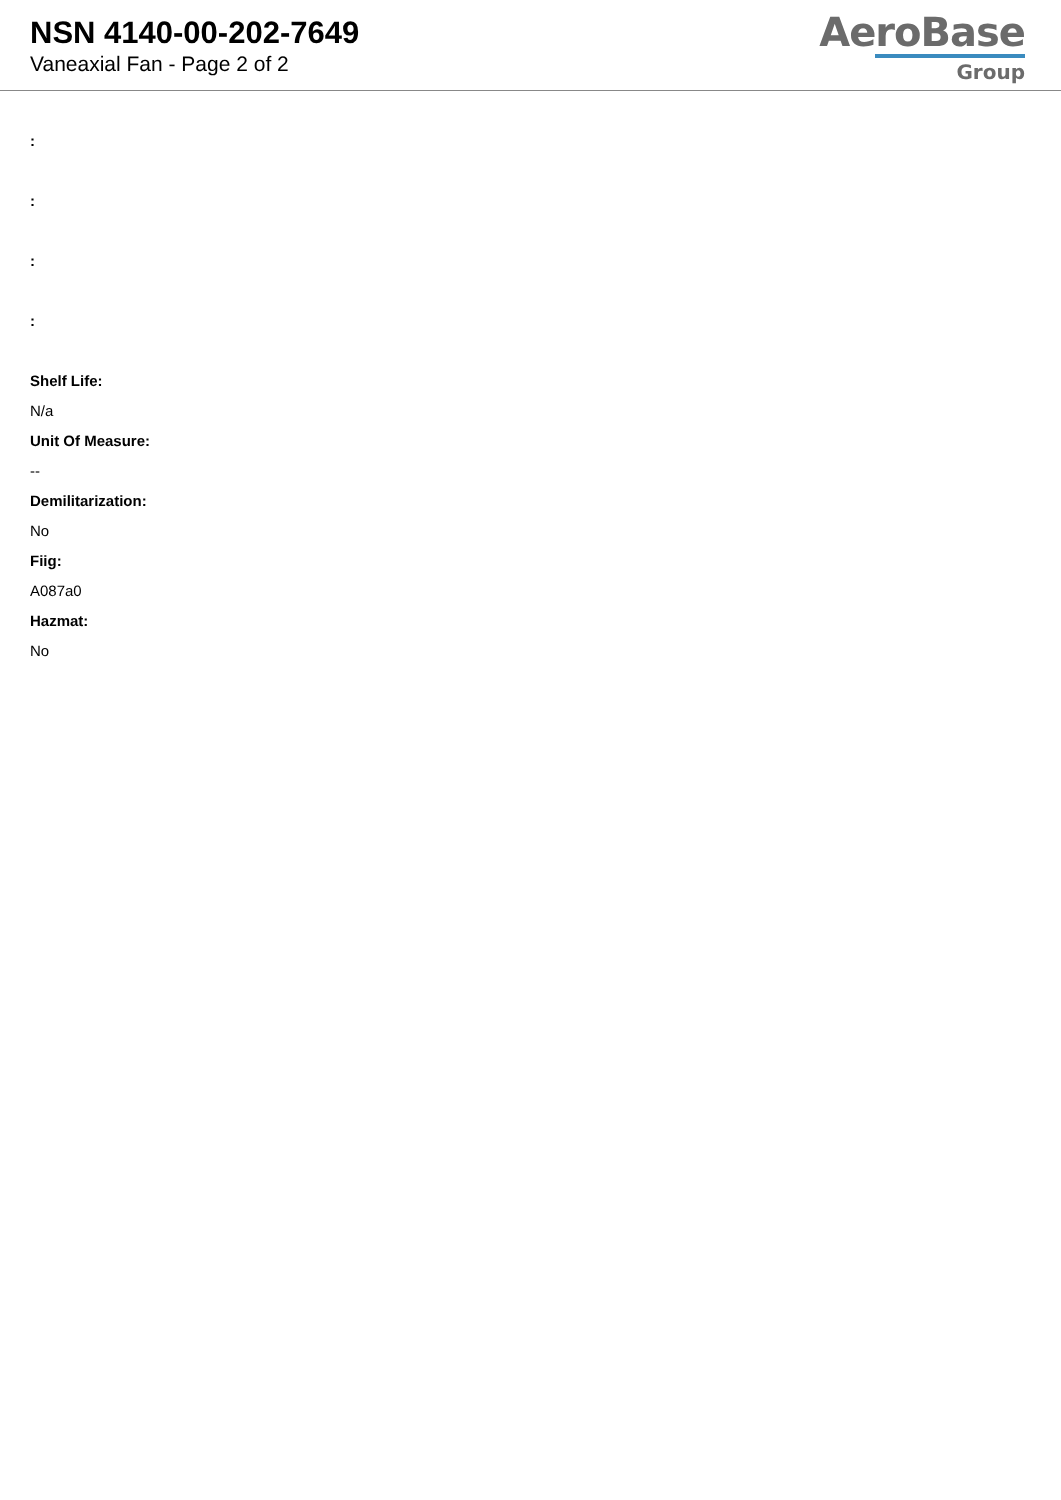NSN 4140-00-202-7649
Vaneaxial Fan - Page 2 of 2
AeroBase
Group
:
:
:
:
Shelf Life:
N/a
Unit Of Measure:
--
Demilitarization:
No
Fiig:
A087a0
Hazmat:
No